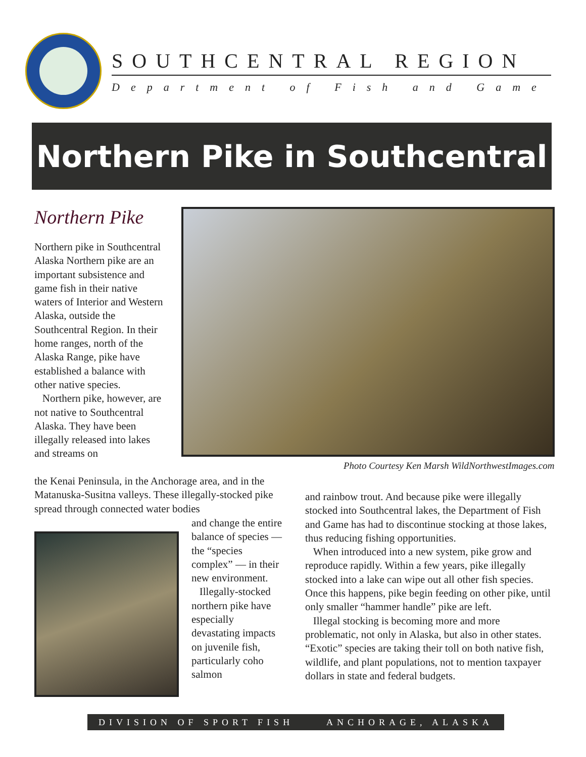SOUTHCENTRAL REGION
Department of Fish and Game
Northern Pike in Southcentral
Northern Pike
Northern pike in Southcentral Alaska Northern pike are an important subsistence and game fish in their native waters of Interior and Western Alaska, outside the Southcentral Region. In their home ranges, north of the Alaska Range, pike have established a balance with other native species.
Northern pike, however, are not native to Southcentral Alaska. They have been illegally released into lakes and streams on
Photo Courtesy Ken Marsh WildNorthwestImages.com
the Kenai Peninsula, in the Anchorage area, and in the Matanuska-Susitna valleys. These illegally-stocked pike spread through connected water bodies
and change the entire balance of species — the “species complex” — in their new environment.
Illegally-stocked northern pike have especially devastating impacts on juvenile fish, particularly coho salmon
and rainbow trout. And because pike were illegally stocked into Southcentral lakes, the Department of Fish and Game has had to discontinue stocking at those lakes, thus reducing fishing opportunities.
When introduced into a new system, pike grow and reproduce rapidly. Within a few years, pike illegally stocked into a lake can wipe out all other fish species. Once this happens, pike begin feeding on other pike, until only smaller “hammer handle” pike are left.
Illegal stocking is becoming more and more problematic, not only in Alaska, but also in other states. “Exotic” species are taking their toll on both native fish, wildlife, and plant populations, not to mention taxpayer dollars in state and federal budgets.
DIVISION OF SPORT FISH ANCHORAGE, ALASKA